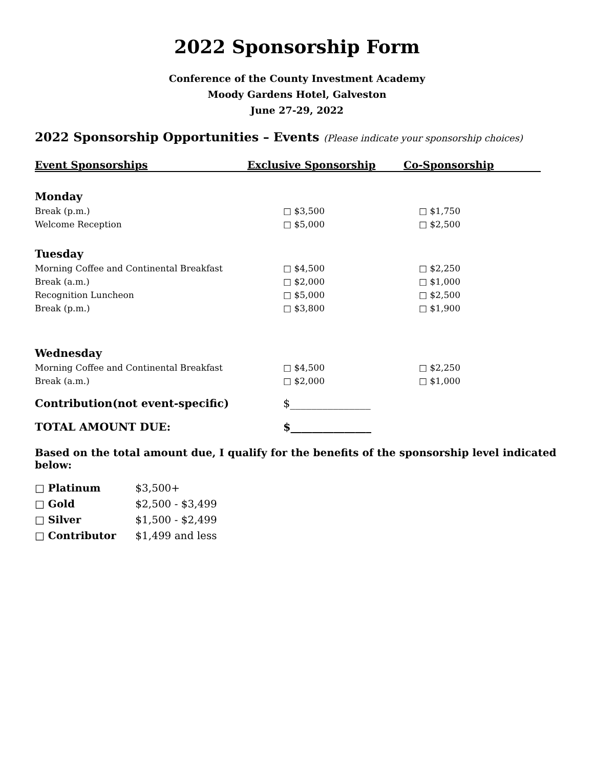2022 Sponsorship Form
Conference of the County Investment Academy
Moody Gardens Hotel, Galveston
June 27-29, 2022
2022 Sponsorship Opportunities – Events (Please indicate your sponsorship choices)
| Event Sponsorships | Exclusive Sponsorship | Co-Sponsorship |
| --- | --- | --- |
| Monday | | |
| Break (p.m.) | □ $3,500 | □ $1,750 |
| Welcome Reception | □ $5,000 | □ $2,500 |
| Tuesday | | |
| Morning Coffee and Continental Breakfast | □ $4,500 | □ $2,250 |
| Break (a.m.) | □ $2,000 | □ $1,000 |
| Recognition Luncheon | □ $5,000 | □ $2,500 |
| Break (p.m.) | □ $3,800 | □ $1,900 |
| Wednesday | | |
| Morning Coffee and Continental Breakfast | □ $4,500 | □ $2,250 |
| Break (a.m.) | □ $2,000 | □ $1,000 |
| Contribution(not event-specific) | $_______________ | |
| TOTAL AMOUNT DUE: | $_______________ | |
Based on the total amount due, I qualify for the benefits of the sponsorship level indicated below:
□ Platinum $3,500+
□ Gold $2,500 - $3,499
□ Silver $1,500 - $2,499
□ Contributor $1,499 and less